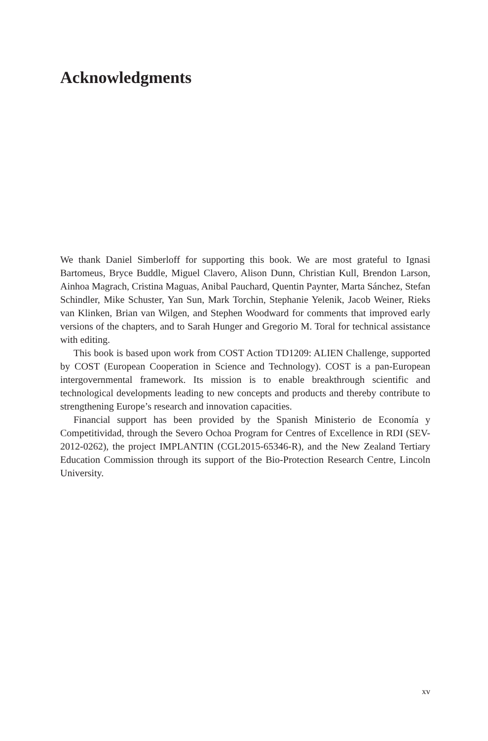Acknowledgments
We thank Daniel Simberloff for supporting this book. We are most grateful to Ignasi Bartomeus, Bryce Buddle, Miguel Clavero, Alison Dunn, Christian Kull, Brendon Larson, Ainhoa Magrach, Cristina Maguas, Anibal Pauchard, Quentin Paynter, Marta Sánchez, Stefan Schindler, Mike Schuster, Yan Sun, Mark Torchin, Stephanie Yelenik, Jacob Weiner, Rieks van Klinken, Brian van Wilgen, and Stephen Woodward for comments that improved early versions of the chapters, and to Sarah Hunger and Gregorio M. Toral for technical assistance with editing.
This book is based upon work from COST Action TD1209: ALIEN Challenge, supported by COST (European Cooperation in Science and Technology). COST is a pan-European intergovernmental framework. Its mission is to enable breakthrough scientific and technological developments leading to new concepts and products and thereby contribute to strengthening Europe’s research and innovation capacities.
Financial support has been provided by the Spanish Ministerio de Economía y Competitividad, through the Severo Ochoa Program for Centres of Excellence in RDI (SEV-2012-0262), the project IMPLANTIN (CGL2015-65346-R), and the New Zealand Tertiary Education Commission through its support of the Bio-Protection Research Centre, Lincoln University.
xv